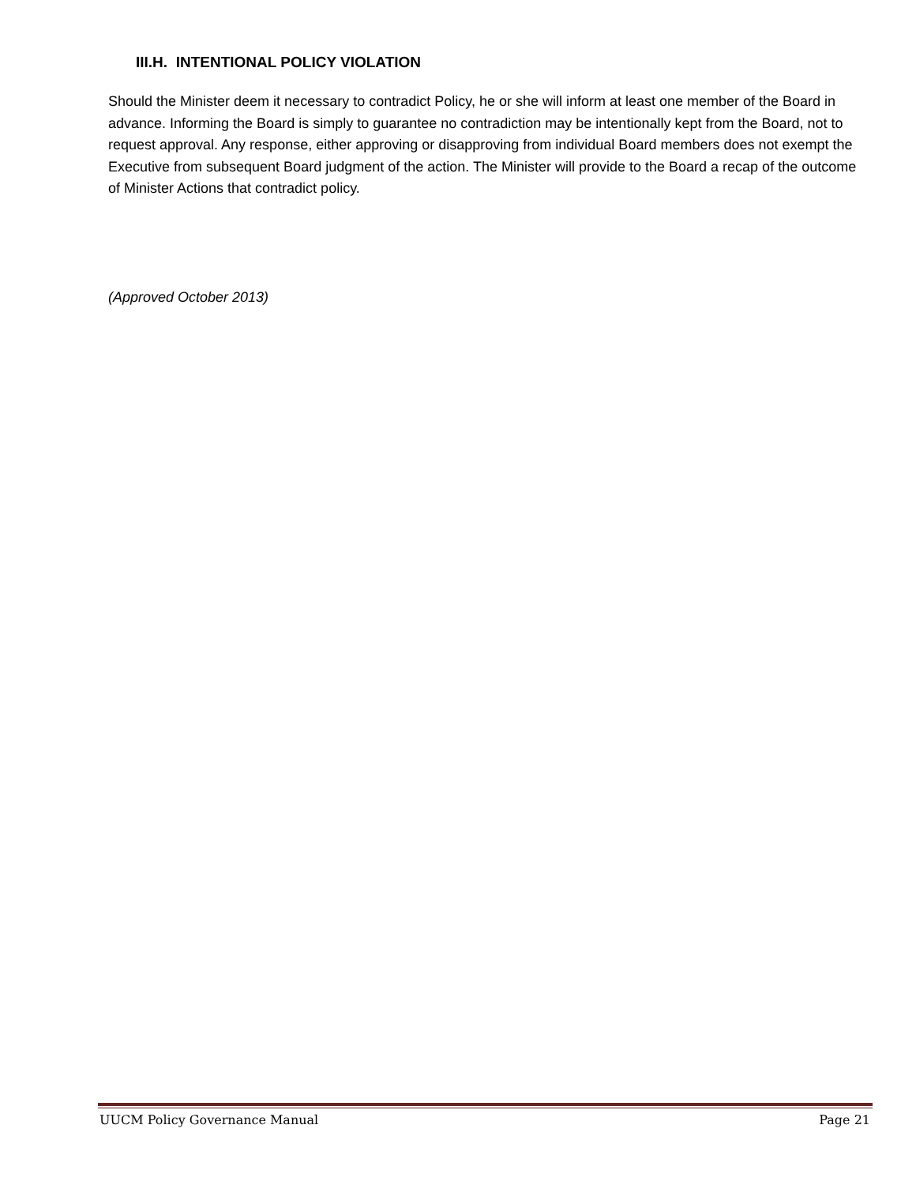III.H. INTENTIONAL POLICY VIOLATION
Should the Minister deem it necessary to contradict Policy, he or she will inform at least one member of the Board in advance. Informing the Board is simply to guarantee no contradiction may be intentionally kept from the Board, not to request approval. Any response, either approving or disapproving from individual Board members does not exempt the Executive from subsequent Board judgment of the action. The Minister will provide to the Board a recap of the outcome of Minister Actions that contradict policy.
(Approved October 2013)
UUCM Policy Governance Manual Page 21